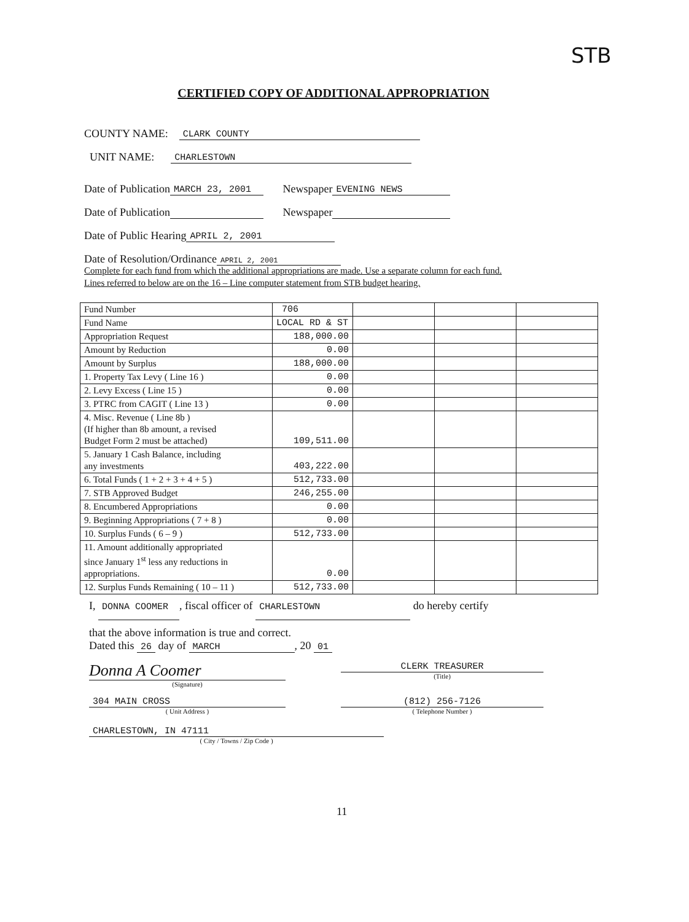STB
CERTIFIED COPY OF ADDITIONAL APPROPRIATION
COUNTY NAME: CLARK COUNTY
UNIT NAME: CHARLESTOWN
Date of Publication MARCH 23, 2001 Newspaper EVENING NEWS
Date of Publication Newspaper
Date of Public Hearing APRIL 2, 2001
Date of Resolution/Ordinance APRIL 2, 2001
Complete for each fund from which the additional appropriations are made. Use a separate column for each fund.
Lines referred to below are on the 16 – Line computer statement from STB budget hearing.
| Fund Number | 706 | | | |
| Fund Name | LOCAL RD & ST | | | |
| Appropriation Request | 188,000.00 | | | |
| Amount by Reduction | 0.00 | | | |
| Amount by Surplus | 188,000.00 | | | |
| 1. Property Tax Levy ( Line 16 ) | 0.00 | | | |
| 2. Levy Excess ( Line 15 ) | 0.00 | | | |
| 3. PTRC from CAGIT ( Line 13 ) | 0.00 | | | |
| 4. Misc. Revenue ( Line 8b ) (If higher than 8b amount, a revised Budget Form 2 must be attached) | 109,511.00 | | | |
| 5. January 1 Cash Balance, including any investments | 403,222.00 | | | |
| 6. Total Funds ( 1 + 2 + 3 + 4 + 5 ) | 512,733.00 | | | |
| 7. STB Approved Budget | 246,255.00 | | | |
| 8. Encumbered Appropriations | 0.00 | | | |
| 9. Beginning Appropriations ( 7 + 8 ) | 0.00 | | | |
| 10. Surplus Funds ( 6 – 9 ) | 512,733.00 | | | |
| 11. Amount additionally appropriated since January 1<sup>st</sup> less any reductions in appropriations. | 0.00 | | | |
| 12. Surplus Funds Remaining ( 10 – 11 ) | 512,733.00 | | | |
I, DONNA COOMER, fiscal officer of CHARLESTOWN do hereby certify
that the above information is true and correct.
Dated this 26 day of MARCH, 20 01
Donna A Coomer
(Signature)
CLERK TREASURER
(Title)
304 MAIN CROSS
( Unit Address )
(812) 256-7126
( Telephone Number )
CHARLESTOWN, IN 47111
( City / Towns / Zip Code )
11